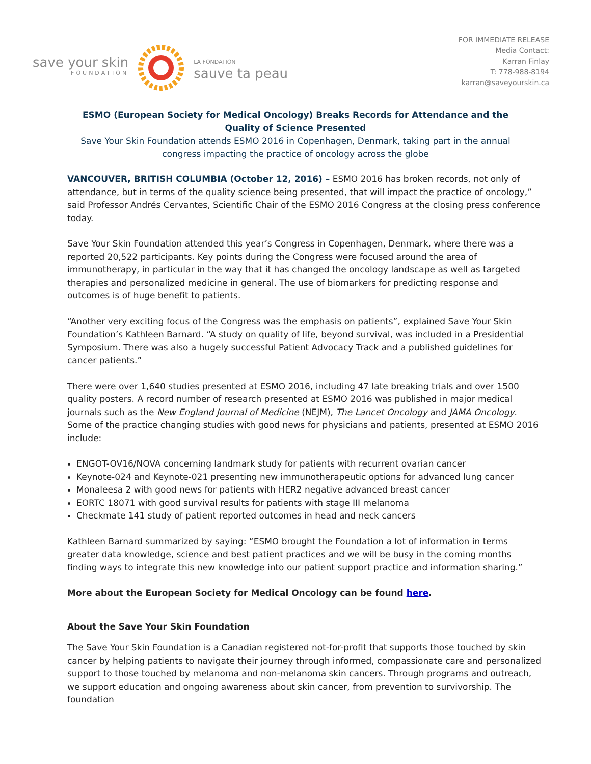save your skin
FOUNDATION
LA FONDATION
sauve ta peau
FOR IMMEDIATE RELEASE
Media Contact:
Karran Finlay
T: 778-988-8194
karran@saveyourskin.ca
ESMO (European Society for Medical Oncology) Breaks Records for Attendance and the Quality of Science Presented
Save Your Skin Foundation attends ESMO 2016 in Copenhagen, Denmark, taking part in the annual congress impacting the practice of oncology across the globe
VANCOUVER, BRITISH COLUMBIA (October 12, 2016) – ESMO 2016 has broken records, not only of attendance, but in terms of the quality science being presented, that will impact the practice of oncology,” said Professor Andrés Cervantes, Scientific Chair of the ESMO 2016 Congress at the closing press conference today.
Save Your Skin Foundation attended this year’s Congress in Copenhagen, Denmark, where there was a reported 20,522 participants. Key points during the Congress were focused around the area of immunotherapy, in particular in the way that it has changed the oncology landscape as well as targeted therapies and personalized medicine in general. The use of biomarkers for predicting response and outcomes is of huge benefit to patients.
“Another very exciting focus of the Congress was the emphasis on patients”, explained Save Your Skin Foundation’s Kathleen Barnard. “A study on quality of life, beyond survival, was included in a Presidential Symposium. There was also a hugely successful Patient Advocacy Track and a published guidelines for cancer patients.”
There were over 1,640 studies presented at ESMO 2016, including 47 late breaking trials and over 1500 quality posters. A record number of research presented at ESMO 2016 was published in major medical journals such as the New England Journal of Medicine (NEJM), The Lancet Oncology and JAMA Oncology. Some of the practice changing studies with good news for physicians and patients, presented at ESMO 2016 include:
ENGOT-OV16/NOVA concerning landmark study for patients with recurrent ovarian cancer
Keynote-024 and Keynote-021 presenting new immunotherapeutic options for advanced lung cancer
Monaleesa 2 with good news for patients with HER2 negative advanced breast cancer
EORTC 18071 with good survival results for patients with stage III melanoma
Checkmate 141 study of patient reported outcomes in head and neck cancers
Kathleen Barnard summarized by saying: “ESMO brought the Foundation a lot of information in terms greater data knowledge, science and best patient practices and we will be busy in the coming months finding ways to integrate this new knowledge into our patient support practice and information sharing.”
More about the European Society for Medical Oncology can be found here.
About the Save Your Skin Foundation
The Save Your Skin Foundation is a Canadian registered not-for-profit that supports those touched by skin cancer by helping patients to navigate their journey through informed, compassionate care and personalized support to those touched by melanoma and non-melanoma skin cancers. Through programs and outreach, we support education and ongoing awareness about skin cancer, from prevention to survivorship. The foundation